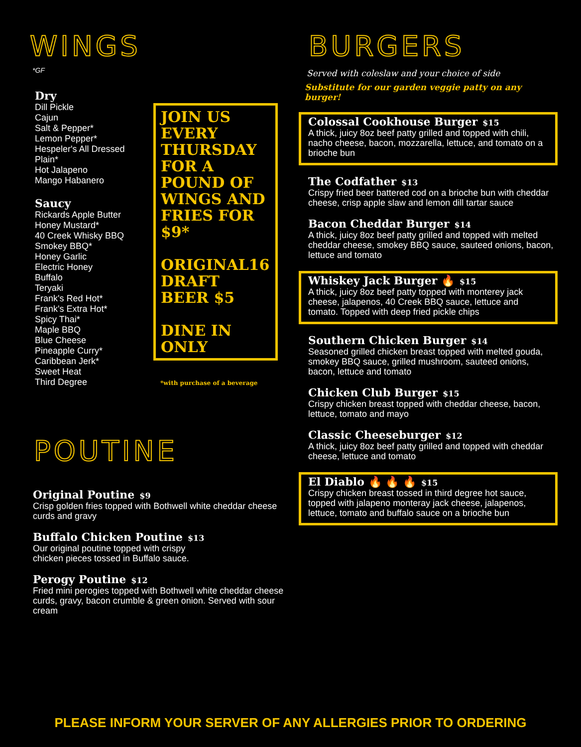WINGS
*GF
Dry
Dill Pickle
Cajun
Salt & Pepper*
Lemon Pepper*
Hespeler's All Dressed
Plain*
Hot Jalapeno
Mango Habanero
Saucy
Rickards Apple Butter
Honey Mustard*
40 Creek Whisky BBQ
Smokey BBQ*
Honey Garlic
Electric Honey
Buffalo
Teryaki
Frank's Red Hot*
Frank's Extra Hot*
Spicy Thai*
Maple BBQ
Blue Cheese
Pineapple Curry*
Caribbean Jerk*
Sweet Heat
Third Degree
JOIN US EVERY THURSDAY FOR A POUND OF WINGS AND FRIES FOR $9*
ORIGINAL16 DRAFT BEER $5
DINE IN ONLY
*with purchase of a beverage
POUTINE
Original Poutine $9
Crisp golden fries topped with Bothwell white cheddar cheese curds and gravy
Buffalo Chicken Poutine $13
Our original poutine topped with crispy
chicken pieces tossed in Buffalo sauce.
Perogy Poutine $12
Fried mini perogies topped with Bothwell white cheddar cheese curds, gravy, bacon crumble & green onion. Served with sour cream
BURGERS
Served with coleslaw and your choice of side
Substitute for our garden veggie patty on any burger!
Colossal Cookhouse Burger $15
A thick, juicy 8oz beef patty grilled and topped with chili, nacho cheese, bacon, mozzarella, lettuce, and tomato on a brioche bun
The Codfather $13
Crispy fried beer battered cod on a brioche bun with cheddar cheese, crisp apple slaw and lemon dill tartar sauce
Bacon Cheddar Burger $14
A thick, juicy 8oz beef patty grilled and topped with melted cheddar cheese, smokey BBQ sauce, sauteed onions, bacon, lettuce and tomato
Whiskey Jack Burger 🔥 $15
A thick, juicy 8oz beef patty topped with monterey jack cheese, jalapenos, 40 Creek BBQ sauce, lettuce and tomato. Topped with deep fried pickle chips
Southern Chicken Burger $14
Seasoned grilled chicken breast topped with melted gouda, smokey BBQ sauce, grilled mushroom, sauteed onions, bacon, lettuce and tomato
Chicken Club Burger $15
Crispy chicken breast topped with cheddar cheese, bacon, lettuce, tomato and mayo
Classic Cheeseburger $12
A thick, juicy 8oz beef patty grilled and topped with cheddar cheese, lettuce and tomato
El Diablo 🔥 🔥 🔥 $15
Crispy chicken breast tossed in third degree hot sauce, topped with jalapeno monteray jack cheese, jalapenos, lettuce, tomato and buffalo sauce on a brioche bun
PLEASE INFORM YOUR SERVER OF ANY ALLERGIES PRIOR TO ORDERING